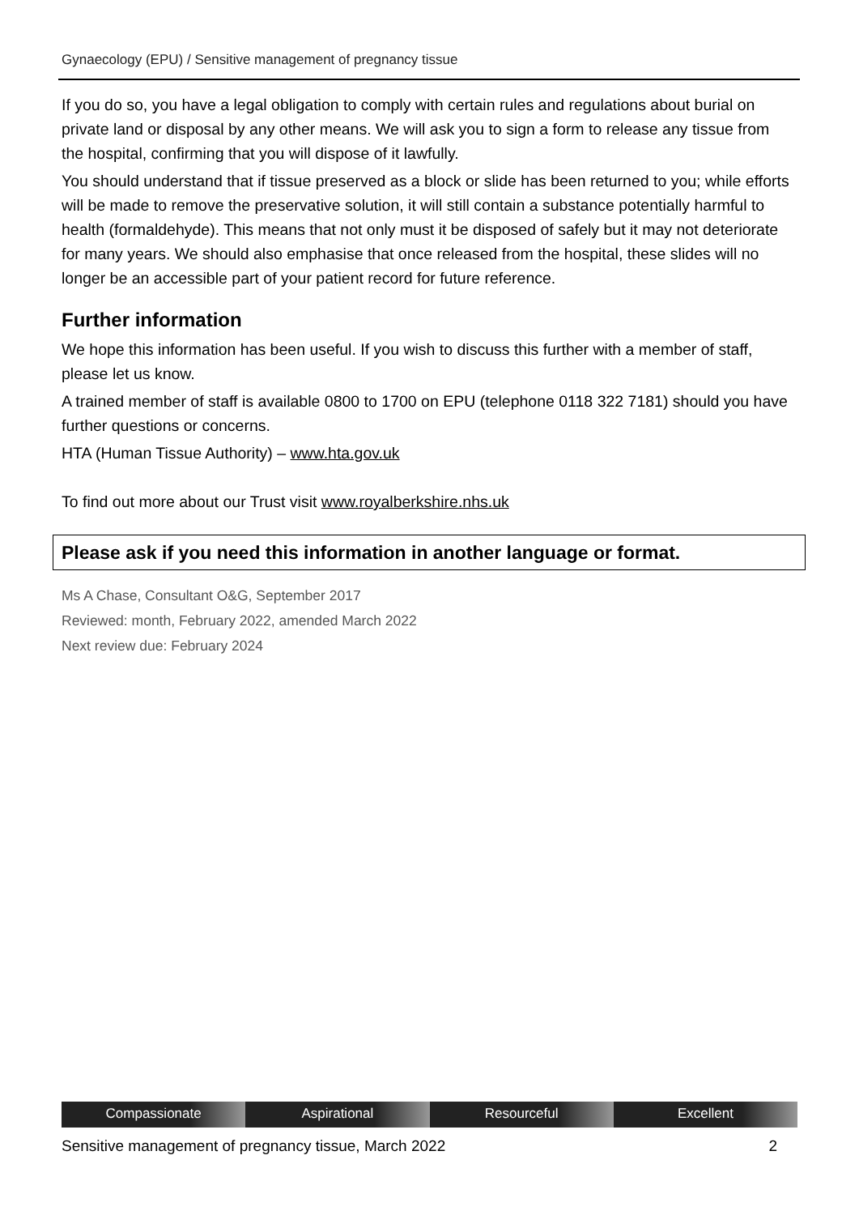Gynaecology (EPU) / Sensitive management of pregnancy tissue
If you do so, you have a legal obligation to comply with certain rules and regulations about burial on private land or disposal by any other means. We will ask you to sign a form to release any tissue from the hospital, confirming that you will dispose of it lawfully.
You should understand that if tissue preserved as a block or slide has been returned to you; while efforts will be made to remove the preservative solution, it will still contain a substance potentially harmful to health (formaldehyde). This means that not only must it be disposed of safely but it may not deteriorate for many years. We should also emphasise that once released from the hospital, these slides will no longer be an accessible part of your patient record for future reference.
Further information
We hope this information has been useful. If you wish to discuss this further with a member of staff, please let us know.
A trained member of staff is available 0800 to 1700 on EPU (telephone 0118 322 7181) should you have further questions or concerns.
HTA (Human Tissue Authority) – www.hta.gov.uk
To find out more about our Trust visit www.royalberkshire.nhs.uk
Please ask if you need this information in another language or format.
Ms A Chase, Consultant O&G, September 2017
Reviewed: month, February 2022, amended March 2022
Next review due: February 2024
Compassionate Aspirational Resourceful Excellent
Sensitive management of pregnancy tissue, March 2022 2